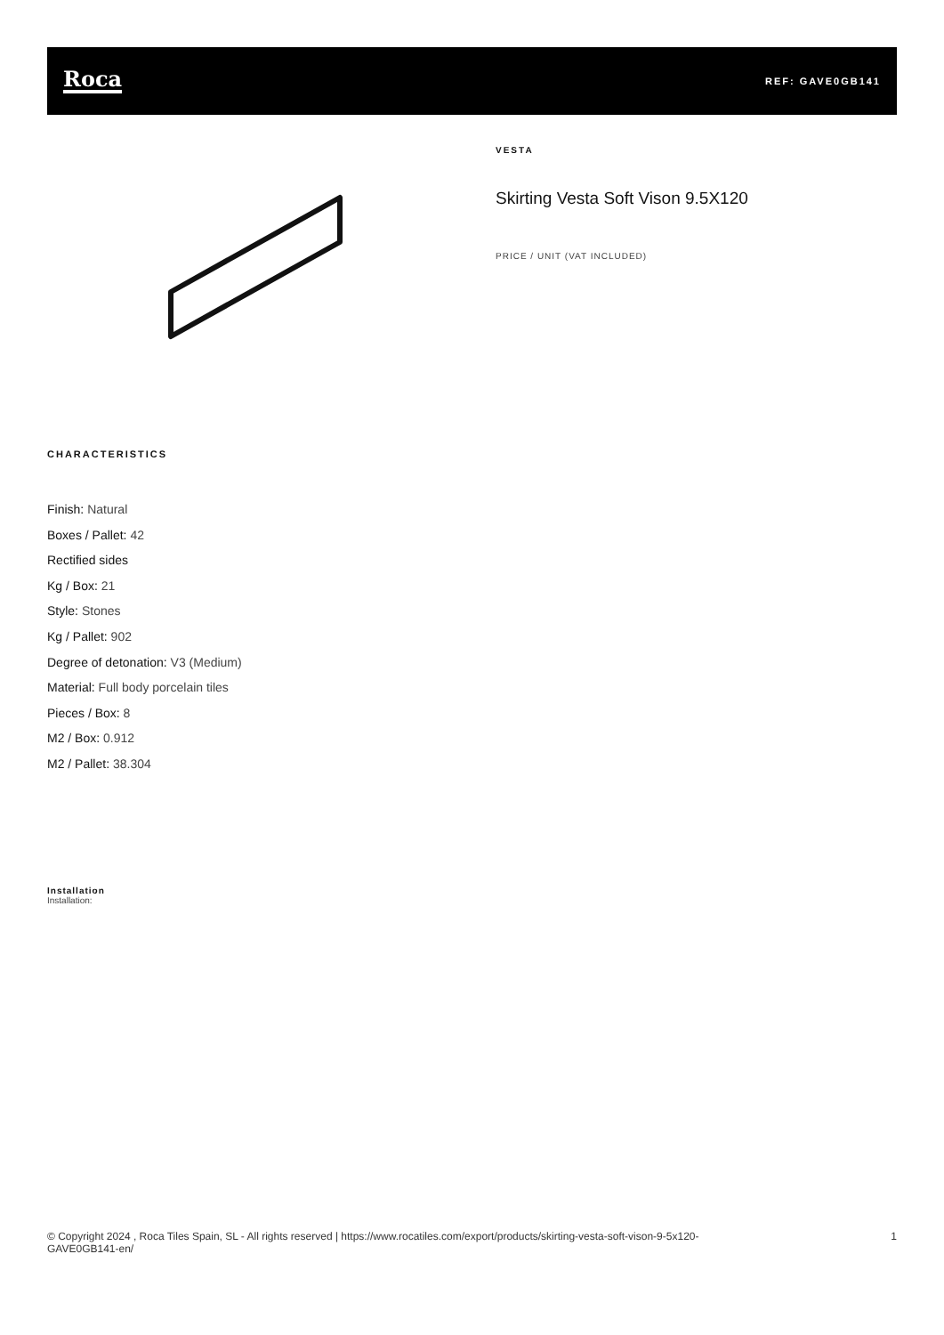Roca
REF: GAVE0GB141
VESTA
Skirting Vesta Soft Vison 9.5X120
PRICE / UNIT (VAT INCLUDED)
CHARACTERISTICS
Finish: Natural
Boxes / Pallet: 42
Rectified sides
Kg / Box: 21
Style: Stones
Kg / Pallet: 902
Degree of detonation: V3 (Medium)
Material: Full body porcelain tiles
Pieces / Box: 8
M2 / Box: 0.912
M2 / Pallet: 38.304
Installation
Installation:
© Copyright 2024 , Roca Tiles Spain, SL - All rights reserved | https://www.rocatiles.com/export/products/skirting-vesta-soft-vison-9-5x120-
GAVE0GB141-en/
1